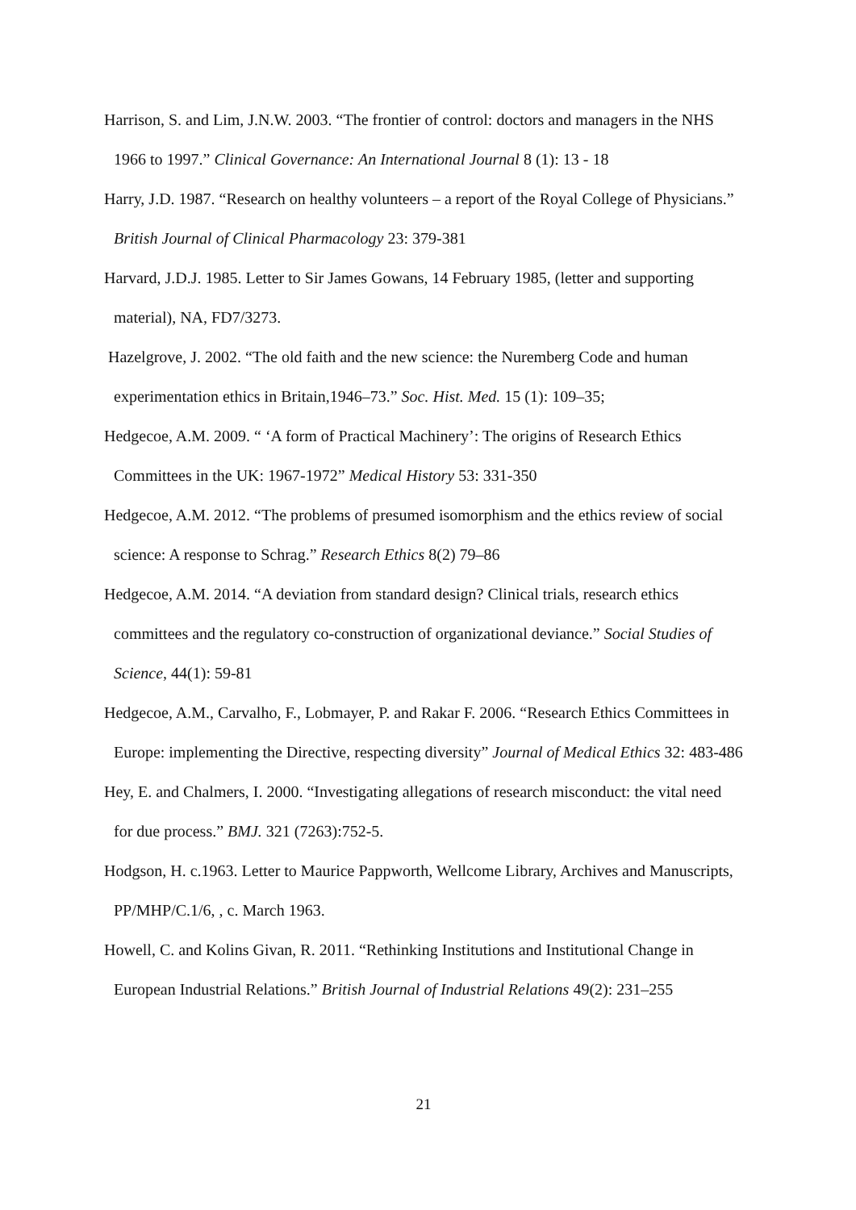Harrison, S. and Lim, J.N.W. 2003. “The frontier of control: doctors and managers in the NHS 1966 to 1997.” Clinical Governance: An International Journal 8 (1): 13 - 18
Harry, J.D. 1987. “Research on healthy volunteers – a report of the Royal College of Physicians.” British Journal of Clinical Pharmacology 23: 379-381
Harvard, J.D.J. 1985. Letter to Sir James Gowans, 14 February 1985, (letter and supporting material), NA, FD7/3273.
Hazelgrove, J. 2002. “The old faith and the new science: the Nuremberg Code and human experimentation ethics in Britain,1946–73.” Soc. Hist. Med. 15 (1): 109–35;
Hedgecoe, A.M. 2009. “ ‘A form of Practical Machinery’: The origins of Research Ethics Committees in the UK: 1967-1972” Medical History 53: 331-350
Hedgecoe, A.M. 2012. “The problems of presumed isomorphism and the ethics review of social science: A response to Schrag.” Research Ethics 8(2) 79–86
Hedgecoe, A.M. 2014. “A deviation from standard design? Clinical trials, research ethics committees and the regulatory co-construction of organizational deviance.” Social Studies of Science, 44(1): 59-81
Hedgecoe, A.M., Carvalho, F., Lobmayer, P. and Rakar F. 2006. “Research Ethics Committees in Europe: implementing the Directive, respecting diversity” Journal of Medical Ethics 32: 483-486
Hey, E. and Chalmers, I. 2000. “Investigating allegations of research misconduct: the vital need for due process.” BMJ. 321 (7263):752-5.
Hodgson, H. c.1963. Letter to Maurice Pappworth, Wellcome Library, Archives and Manuscripts, PP/MHP/C.1/6, , c. March 1963.
Howell, C. and Kolins Givan, R. 2011. “Rethinking Institutions and Institutional Change in European Industrial Relations.” British Journal of Industrial Relations 49(2): 231–255
21